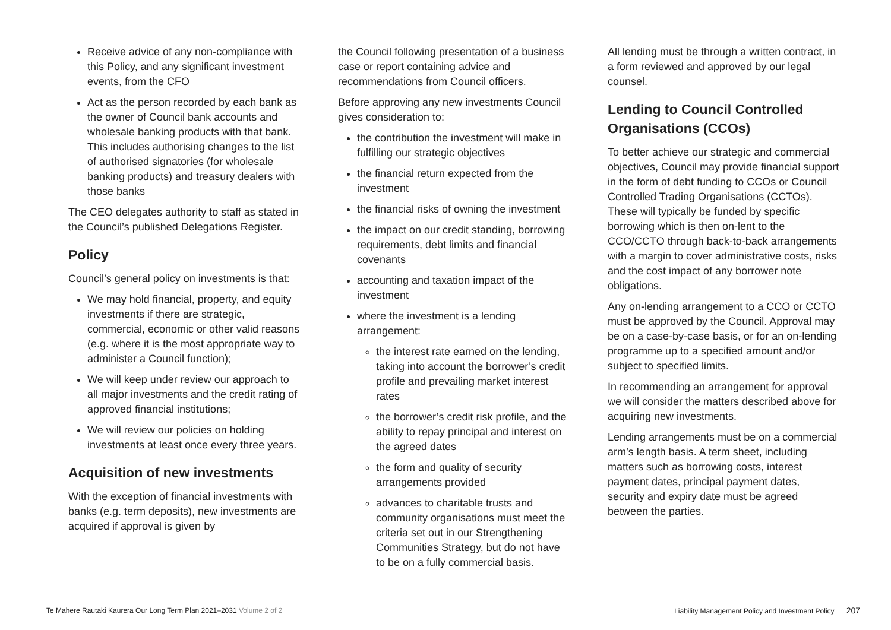Receive advice of any non-compliance with this Policy, and any significant investment events, from the CFO
Act as the person recorded by each bank as the owner of Council bank accounts and wholesale banking products with that bank. This includes authorising changes to the list of authorised signatories (for wholesale banking products) and treasury dealers with those banks
The CEO delegates authority to staff as stated in the Council’s published Delegations Register.
Policy
Council’s general policy on investments is that:
We may hold financial, property, and equity investments if there are strategic, commercial, economic or other valid reasons (e.g. where it is the most appropriate way to administer a Council function);
We will keep under review our approach to all major investments and the credit rating of approved financial institutions;
We will review our policies on holding investments at least once every three years.
Acquisition of new investments
With the exception of financial investments with banks (e.g. term deposits), new investments are acquired if approval is given by
the Council following presentation of a business case or report containing advice and recommendations from Council officers.
Before approving any new investments Council gives consideration to:
the contribution the investment will make in fulfilling our strategic objectives
the financial return expected from the investment
the financial risks of owning the investment
the impact on our credit standing, borrowing requirements, debt limits and financial covenants
accounting and taxation impact of the investment
where the investment is a lending arrangement:
the interest rate earned on the lending, taking into account the borrower’s credit profile and prevailing market interest rates
the borrower’s credit risk profile, and the ability to repay principal and interest on the agreed dates
the form and quality of security arrangements provided
advances to charitable trusts and community organisations must meet the criteria set out in our Strengthening Communities Strategy, but do not have to be on a fully commercial basis.
All lending must be through a written contract, in a form reviewed and approved by our legal counsel.
Lending to Council Controlled Organisations (CCOs)
To better achieve our strategic and commercial objectives, Council may provide financial support in the form of debt funding to CCOs or Council Controlled Trading Organisations (CCTOs). These will typically be funded by specific borrowing which is then on-lent to the CCO/CCTO through back-to-back arrangements with a margin to cover administrative costs, risks and the cost impact of any borrower note obligations.
Any on-lending arrangement to a CCO or CCTO must be approved by the Council. Approval may be on a case-by-case basis, or for an on-lending programme up to a specified amount and/or subject to specified limits.
In recommending an arrangement for approval we will consider the matters described above for acquiring new investments.
Lending arrangements must be on a commercial arm’s length basis. A term sheet, including matters such as borrowing costs, interest payment dates, principal payment dates, security and expiry date must be agreed between the parties.
Te Mahere Rautaki Kaurera Our Long Term Plan 2021–2031 Volume 2 of 2 Liability Management Policy and Investment Policy 207